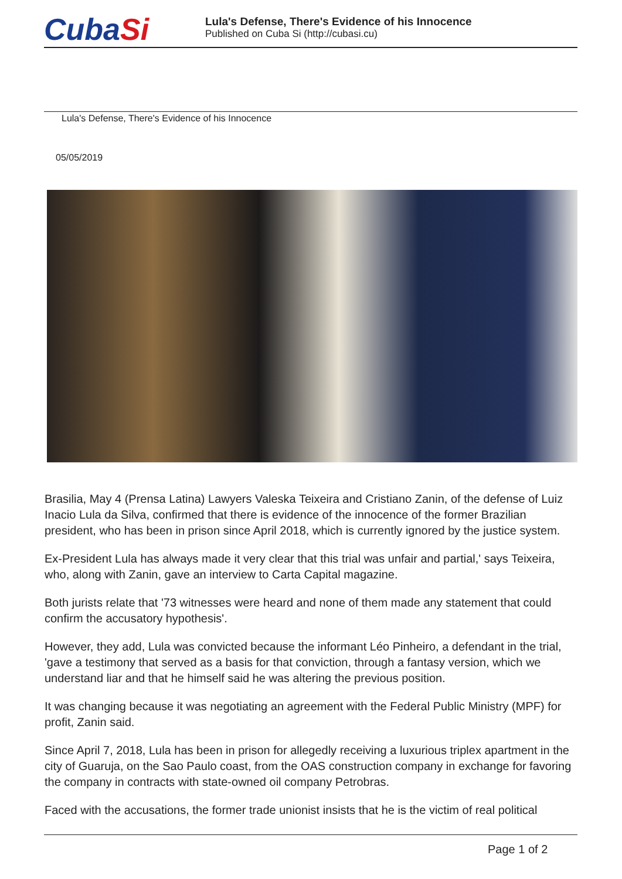CubaSi
Lula's Defense, There's Evidence of his Innocence
Published on Cuba Si (http://cubasi.cu)
Lula's Defense, There's Evidence of his Innocence
05/05/2019
Brasilia, May 4 (Prensa Latina) Lawyers Valeska Teixeira and Cristiano Zanin, of the defense of Luiz Inacio Lula da Silva, confirmed that there is evidence of the innocence of the former Brazilian president, who has been in prison since April 2018, which is currently ignored by the justice system.
Ex-President Lula has always made it very clear that this trial was unfair and partial,' says Teixeira, who, along with Zanin, gave an interview to Carta Capital magazine.
Both jurists relate that '73 witnesses were heard and none of them made any statement that could confirm the accusatory hypothesis'.
However, they add, Lula was convicted because the informant Léo Pinheiro, a defendant in the trial, 'gave a testimony that served as a basis for that conviction, through a fantasy version, which we understand liar and that he himself said he was altering the previous position.
It was changing because it was negotiating an agreement with the Federal Public Ministry (MPF) for profit, Zanin said.
Since April 7, 2018, Lula has been in prison for allegedly receiving a luxurious triplex apartment in the city of Guaruja, on the Sao Paulo coast, from the OAS construction company in exchange for favoring the company in contracts with state-owned oil company Petrobras.
Faced with the accusations, the former trade unionist insists that he is the victim of real political
Page 1 of 2